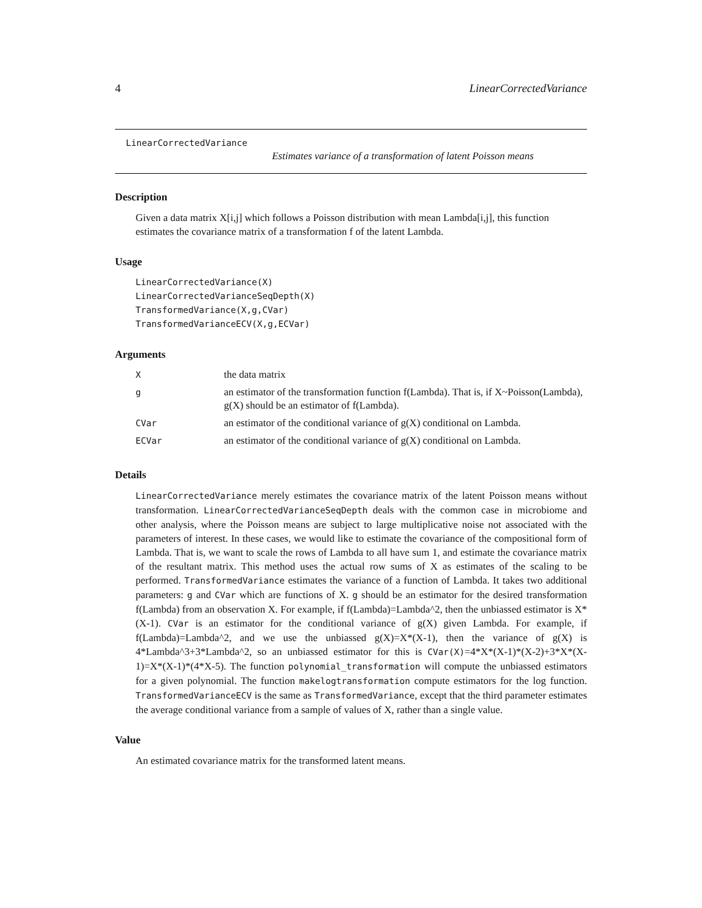4 LinearCorrectedVariance
LinearCorrectedVariance
Estimates variance of a transformation of latent Poisson means
Description
Given a data matrix X[i,j] which follows a Poisson distribution with mean Lambda[i,j], this function estimates the covariance matrix of a transformation f of the latent Lambda.
Usage
LinearCorrectedVariance(X)
LinearCorrectedVarianceSeqDepth(X)
TransformedVariance(X,g,CVar)
TransformedVarianceECV(X,g,ECVar)
Arguments
| X | the data matrix |
| g | an estimator of the transformation function f(Lambda). That is, if X~Poisson(Lambda), g(X) should be an estimator of f(Lambda). |
| CVar | an estimator of the conditional variance of g(X) conditional on Lambda. |
| ECVar | an estimator of the conditional variance of g(X) conditional on Lambda. |
Details
LinearCorrectedVariance merely estimates the covariance matrix of the latent Poisson means without transformation. LinearCorrectedVarianceSeqDepth deals with the common case in microbiome and other analysis, where the Poisson means are subject to large multiplicative noise not associated with the parameters of interest. In these cases, we would like to estimate the covariance of the compositional form of Lambda. That is, we want to scale the rows of Lambda to all have sum 1, and estimate the covariance matrix of the resultant matrix. This method uses the actual row sums of X as estimates of the scaling to be performed. TransformedVariance estimates the variance of a function of Lambda. It takes two additional parameters: g and CVar which are functions of X. g should be an estimator for the desired transformation f(Lambda) from an observation X. For example, if f(Lambda)=Lambda^2, then the unbiassed estimator is X*(X-1). CVar is an estimator for the conditional variance of g(X) given Lambda. For example, if f(Lambda)=Lambda^2, and we use the unbiassed g(X)=X*(X-1), then the variance of g(X) is 4*Lambda^3+3*Lambda^2, so an unbiassed estimator for this is CVar(X)=4*X*(X-1)*(X-2)+3*X*(X-1)=X*(X-1)*(4*X-5). The function polynomial_transformation will compute the unbiassed estimators for a given polynomial. The function makelogtransformation compute estimators for the log function. TransformedVarianceECV is the same as TransformedVariance, except that the third parameter estimates the average conditional variance from a sample of values of X, rather than a single value.
Value
An estimated covariance matrix for the transformed latent means.